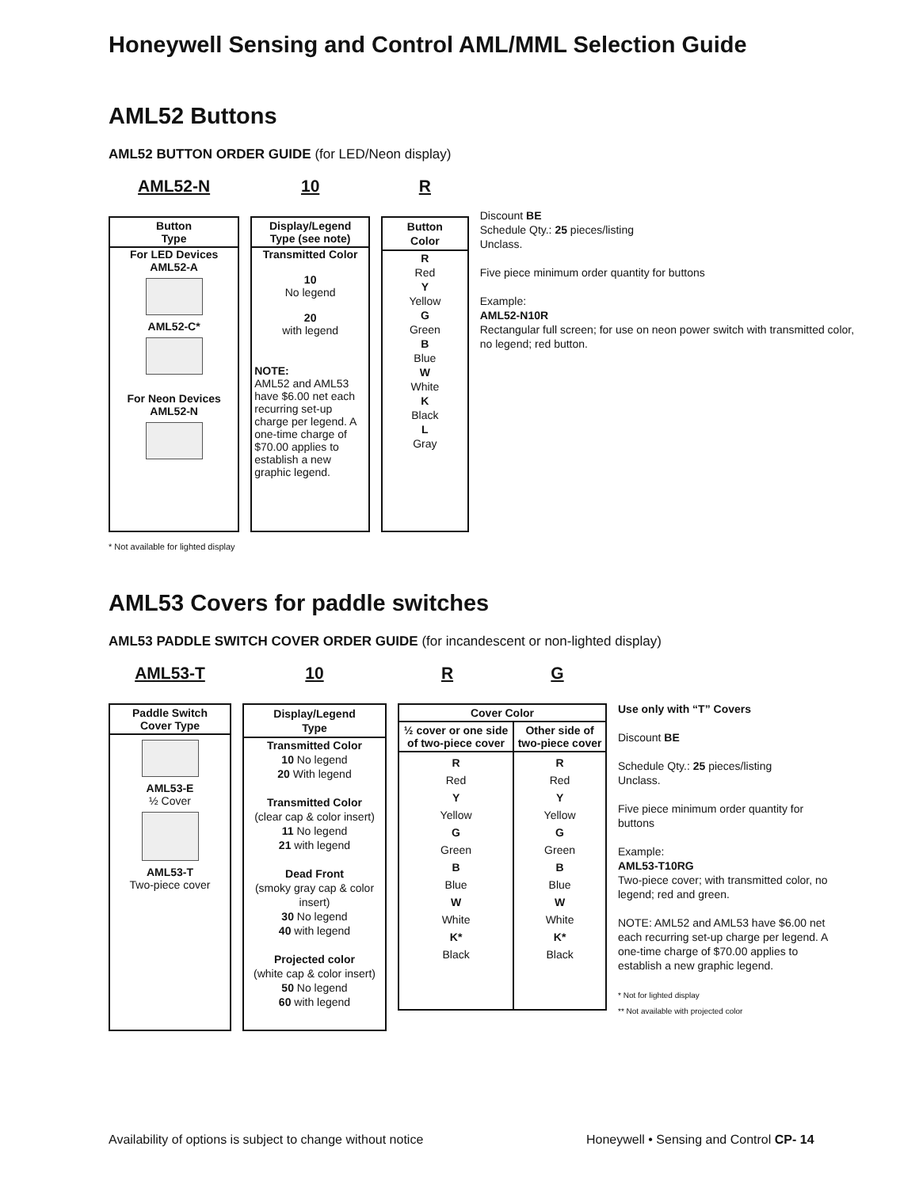Honeywell Sensing and Control AML/MML Selection Guide
AML52 Buttons
AML52 BUTTON ORDER GUIDE (for LED/Neon display)
AML52-N
Button
Type
For LED Devices
AML52-A
AML52-C*
For Neon Devices
AML52-N
10
Display/Legend
Type (see note)
Transmitted Color
10
No legend
20
with legend
NOTE:
AML52 and AML53 have $6.00 net each recurring set-up charge per legend. A one-time charge of $70.00 applies to establish a new graphic legend.
R
Button
Color
R
Red
Y
Yellow
G
Green
B
Blue
W
White
K
Black
L
Gray
Discount BE
Schedule Qty.: 25 pieces/listing
Unclass.
Five piece minimum order quantity for buttons
Example:
AML52-N10R
Rectangular full screen; for use on neon power switch with transmitted color, no legend; red button.
* Not available for lighted display
AML53 Covers for paddle switches
AML53 PADDLE SWITCH COVER ORDER GUIDE (for incandescent or non-lighted display)
AML53-T
Paddle Switch
Cover Type
AML53-E
½ Cover
AML53-T
Two-piece cover
10
Display/Legend
Type
Transmitted Color
10 No legend
20 With legend
Transmitted Color
(clear cap & color insert)
11 No legend
21 with legend
Dead Front
(smoky gray cap & color insert)
30 No legend
40 with legend
Projected color
(white cap & color insert)
50 No legend
60 with legend
R G
| Cover Color | |
| --- | --- |
| ½ cover or one side of two-piece cover | Other side of two-piece cover |
| R Red Y Yellow G Green B Blue W White K* Black | R Red Y Yellow G Green B Blue W White K* Black |
Use only with “T” Covers
Discount BE
Schedule Qty.: 25 pieces/listing
Unclass.
Five piece minimum order quantity for buttons
Example:
AML53-T10RG
Two-piece cover; with transmitted color, no legend; red and green.
NOTE: AML52 and AML53 have $6.00 net each recurring set-up charge per legend. A one-time charge of $70.00 applies to establish a new graphic legend.
* Not for lighted display
** Not available with projected color
Availability of options is subject to change without notice
Honeywell • Sensing and Control CP- 14